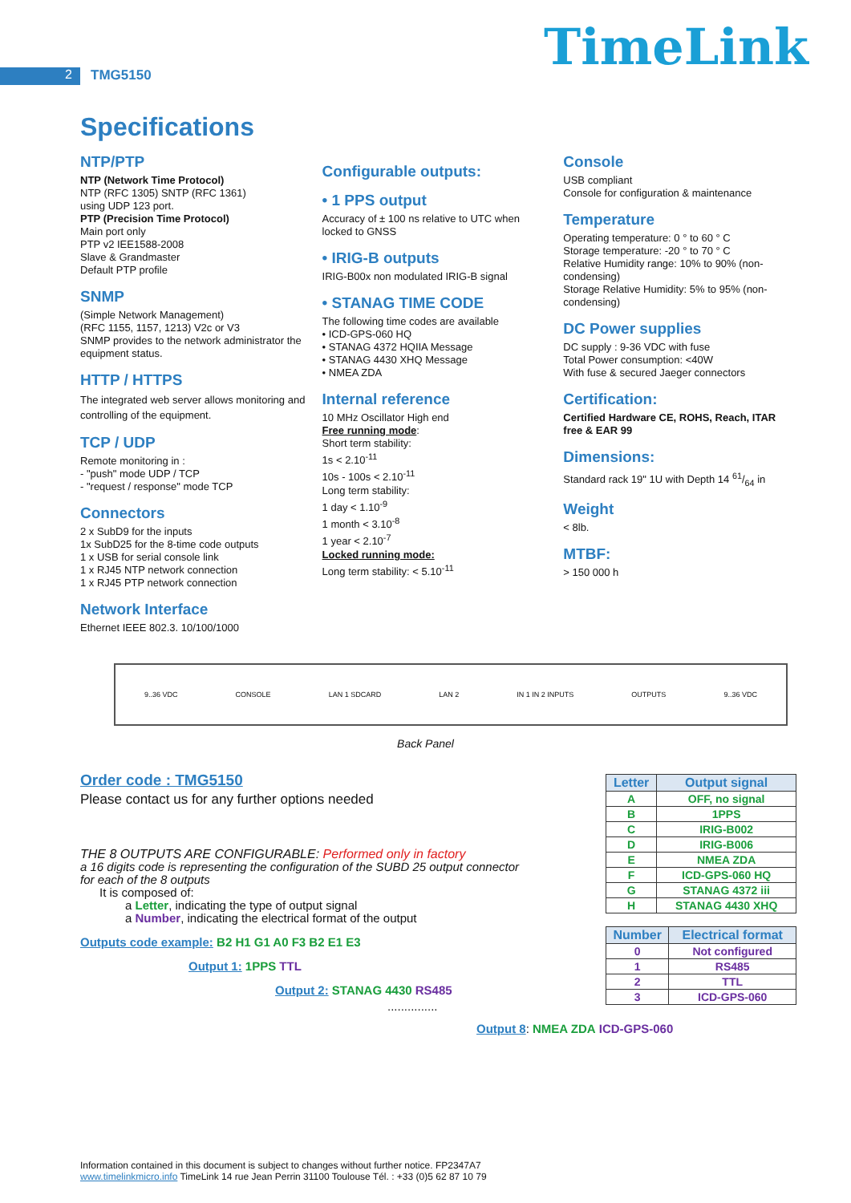2 TMG5150 TimeLink
Specifications
NTP/PTP
NTP (Network Time Protocol)
NTP (RFC 1305) SNTP (RFC 1361)
using UDP 123 port.
PTP (Precision Time Protocol)
Main port only
PTP v2 IEE1588-2008
Slave & Grandmaster
Default PTP profile
SNMP
(Simple Network Management)
(RFC 1155, 1157, 1213) V2c or V3
SNMP provides to the network administrator the equipment status.
HTTP / HTTPS
The integrated web server allows monitoring and controlling of the equipment.
TCP / UDP
Remote monitoring in :
- "push" mode UDP / TCP
- "request / response" mode TCP
Connectors
2 x SubD9 for the inputs
1x SubD25 for the 8-time code outputs
1 x USB for serial console link
1 x RJ45 NTP network connection
1 x RJ45 PTP network connection
Network Interface
Ethernet IEEE 802.3. 10/100/1000
Configurable outputs:
• 1 PPS output
Accuracy of ± 100 ns relative to UTC when locked to GNSS
• IRIG-B outputs
IRIG-B00x non modulated IRIG-B signal
• STANAG TIME CODE
The following time codes are available
• ICD-GPS-060 HQ
• STANAG 4372 HQIIA Message
• STANAG 4430 XHQ Message
• NMEA ZDA
Internal reference
10 MHz Oscillator High end
Free running mode:
Short term stability:
1s < 2.10<sup>-11</sup>
10s - 100s < 2.10<sup>-11</sup>
Long term stability:
1 day < 1.10<sup>-9</sup>
1 month < 3.10<sup>-8</sup>
1 year < 2.10<sup>-7</sup>
Locked running mode:
Long term stability: < 5.10<sup>-11</sup>
Console
USB compliant
Console for configuration & maintenance
Temperature
Operating temperature: 0 ° to 60 ° C
Storage temperature: -20 ° to 70 ° C
Relative Humidity range: 10% to 90% (non-condensing)
Storage Relative Humidity: 5% to 95% (non-condensing)
DC Power supplies
DC supply : 9-36 VDC with fuse
Total Power consumption: <40W
With fuse & secured Jaeger connectors
Certification:
Certified Hardware CE, ROHS, Reach, ITAR free & EAR 99
Dimensions:
Standard rack 19" 1U with Depth 14 61/64 in
Weight
< 8lb.
MTBF:
> 150 000 h
9..36 VDC CONSOLE LAN 1 SDCARD LAN 2 IN 1 IN 2 INPUTS OUTPUTS 9..36 VDC
Back Panel
Order code : TMG5150
Please contact us for any further options needed
THE 8 OUTPUTS ARE CONFIGURABLE: Performed only in factory
a 16 digits code is representing the configuration of the SUBD 25 output connector for each of the 8 outputs
It is composed of:
a Letter, indicating the type of output signal
a Number, indicating the electrical format of the output
Outputs code example: B2 H1 G1 A0 F3 B2 E1 E3
Output 1: 1PPS TTL
Output 2: STANAG 4430 RS485
...............
Output 8: NMEA ZDA ICD-GPS-060
| Letter | Output signal |
| --- | --- |
| A | OFF, no signal |
| B | 1PPS |
| C | IRIG-B002 |
| D | IRIG-B006 |
| E | NMEA ZDA |
| F | ICD-GPS-060 HQ |
| G | STANAG 4372 iii |
| H | STANAG 4430 XHQ |
| Number | Electrical format |
| --- | --- |
| 0 | Not configured |
| 1 | RS485 |
| 2 | TTL |
| 3 | ICD-GPS-060 |
Information contained in this document is subject to changes without further notice. FP2347A7
www.timelinkmicro.info TimeLink 14 rue Jean Perrin 31100 Toulouse Tél. : +33 (0)5 62 87 10 79